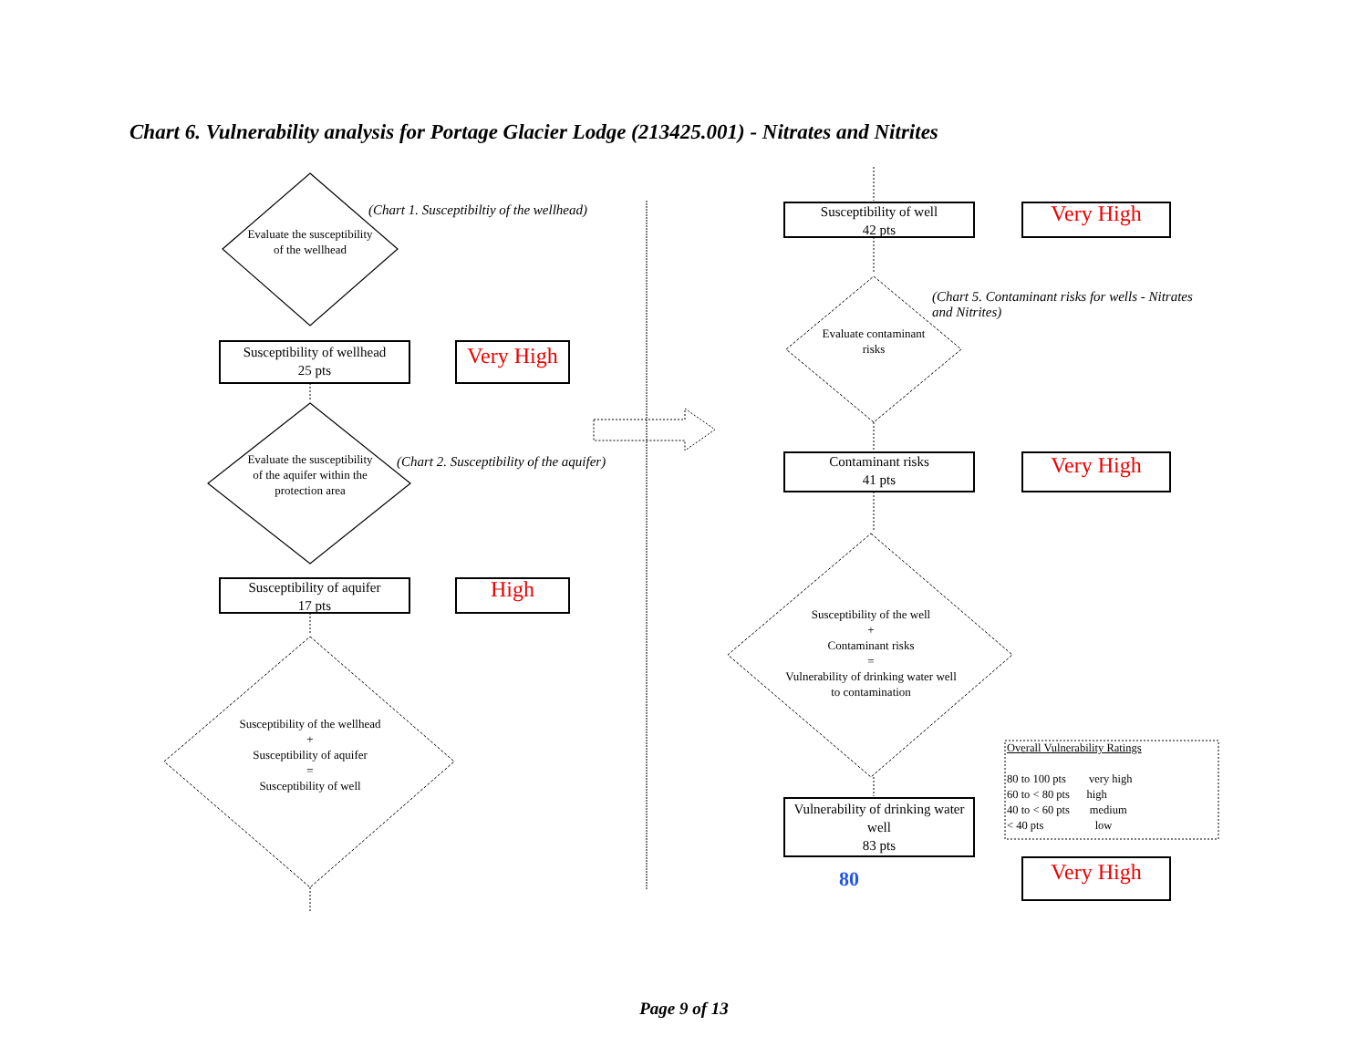Chart 6. Vulnerability analysis for Portage Glacier Lodge (213425.001) - Nitrates and Nitrites
Evaluate the susceptibility of the wellhead
(Chart 1. Susceptibiltiy of the wellhead)
Susceptibility of wellhead
25 pts
Very High
Evaluate the susceptibility of the aquifer within the protection area
(Chart 2. Susceptibility of the aquifer)
Susceptibility of aquifer
17 pts
High
Susceptibility of the wellhead
+
Susceptibility of aquifer
=
Susceptibility of well
Susceptibility of well
42 pts
Very High
(Chart 5. Contaminant risks for wells - Nitrates and Nitrites)
Evaluate contaminant risks
Contaminant risks
41 pts
Very High
Susceptibility of the well
+
Contaminant risks
=
Vulnerability of drinking water well to contamination
Vulnerability of drinking water well
83 pts
80
Overall Vulnerability Ratings
80 to 100 pts very high
60 to < 80 pts high
40 to < 60 pts medium
< 40 pts low
Very High
Page 9 of 13